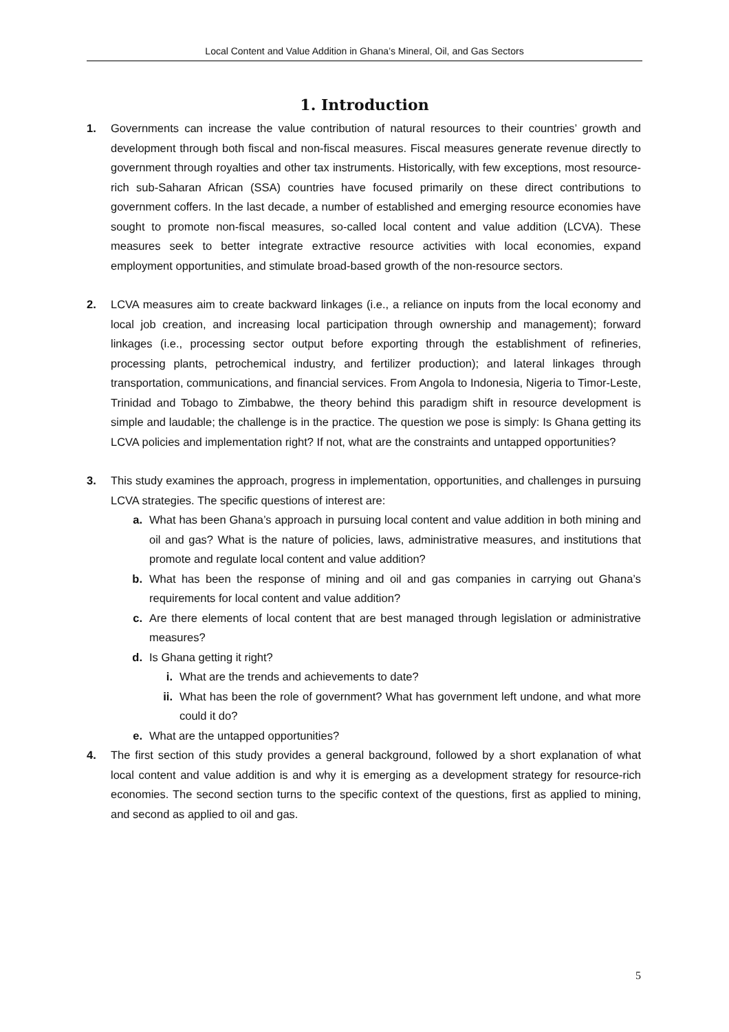Local Content and Value Addition in Ghana’s Mineral, Oil, and Gas Sectors
1. Introduction
1. Governments can increase the value contribution of natural resources to their countries’ growth and development through both fiscal and non-fiscal measures. Fiscal measures generate revenue directly to government through royalties and other tax instruments. Historically, with few exceptions, most resource-rich sub-Saharan African (SSA) countries have focused primarily on these direct contributions to government coffers. In the last decade, a number of established and emerging resource economies have sought to promote non-fiscal measures, so-called local content and value addition (LCVA). These measures seek to better integrate extractive resource activities with local economies, expand employment opportunities, and stimulate broad-based growth of the non-resource sectors.
2. LCVA measures aim to create backward linkages (i.e., a reliance on inputs from the local economy and local job creation, and increasing local participation through ownership and management); forward linkages (i.e., processing sector output before exporting through the establishment of refineries, processing plants, petrochemical industry, and fertilizer production); and lateral linkages through transportation, communications, and financial services. From Angola to Indonesia, Nigeria to Timor-Leste, Trinidad and Tobago to Zimbabwe, the theory behind this paradigm shift in resource development is simple and laudable; the challenge is in the practice. The question we pose is simply: Is Ghana getting its LCVA policies and implementation right? If not, what are the constraints and untapped opportunities?
3. This study examines the approach, progress in implementation, opportunities, and challenges in pursuing LCVA strategies. The specific questions of interest are:
a. What has been Ghana’s approach in pursuing local content and value addition in both mining and oil and gas? What is the nature of policies, laws, administrative measures, and institutions that promote and regulate local content and value addition?
b. What has been the response of mining and oil and gas companies in carrying out Ghana’s requirements for local content and value addition?
c. Are there elements of local content that are best managed through legislation or administrative measures?
d. Is Ghana getting it right?
i. What are the trends and achievements to date?
ii. What has been the role of government? What has government left undone, and what more could it do?
e. What are the untapped opportunities?
4. The first section of this study provides a general background, followed by a short explanation of what local content and value addition is and why it is emerging as a development strategy for resource-rich economies. The second section turns to the specific context of the questions, first as applied to mining, and second as applied to oil and gas.
5